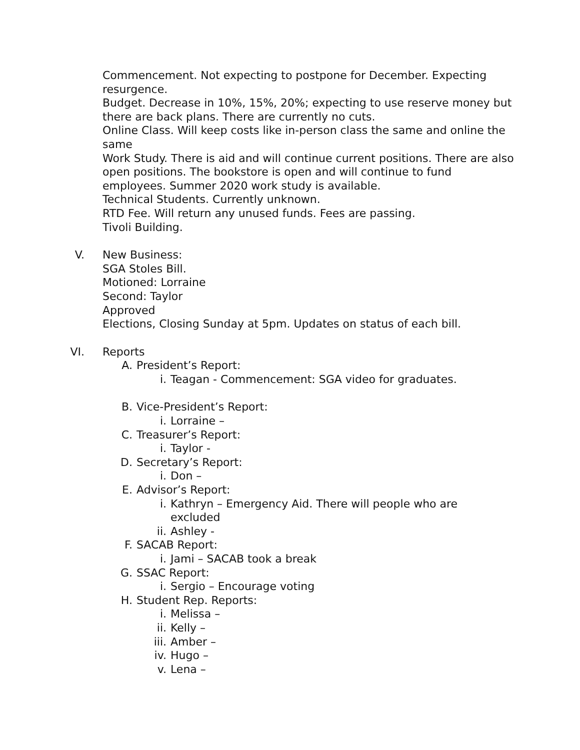Commencement. Not expecting to postpone for December. Expecting resurgence.
Budget. Decrease in 10%, 15%, 20%; expecting to use reserve money but there are back plans. There are currently no cuts.
Online Class. Will keep costs like in-person class the same and online the same
Work Study. There is aid and will continue current positions. There are also open positions. The bookstore is open and will continue to fund employees. Summer 2020 work study is available.
Technical Students. Currently unknown.
RTD Fee. Will return any unused funds. Fees are passing.
Tivoli Building.
V. New Business:
SGA Stoles Bill.
Motioned: Lorraine
Second: Taylor
Approved
Elections, Closing Sunday at 5pm. Updates on status of each bill.
VI. Reports
A. President’s Report:
i. Teagan - Commencement: SGA video for graduates.
B. Vice-President’s Report:
i. Lorraine –
C. Treasurer’s Report:
i. Taylor -
D. Secretary’s Report:
i. Don –
E. Advisor’s Report:
i. Kathryn – Emergency Aid. There will people who are excluded
ii. Ashley -
F. SACAB Report:
i. Jami – SACAB took a break
G. SSAC Report:
i. Sergio – Encourage voting
H. Student Rep. Reports:
i. Melissa –
ii. Kelly –
iii. Amber –
iv. Hugo –
v. Lena –